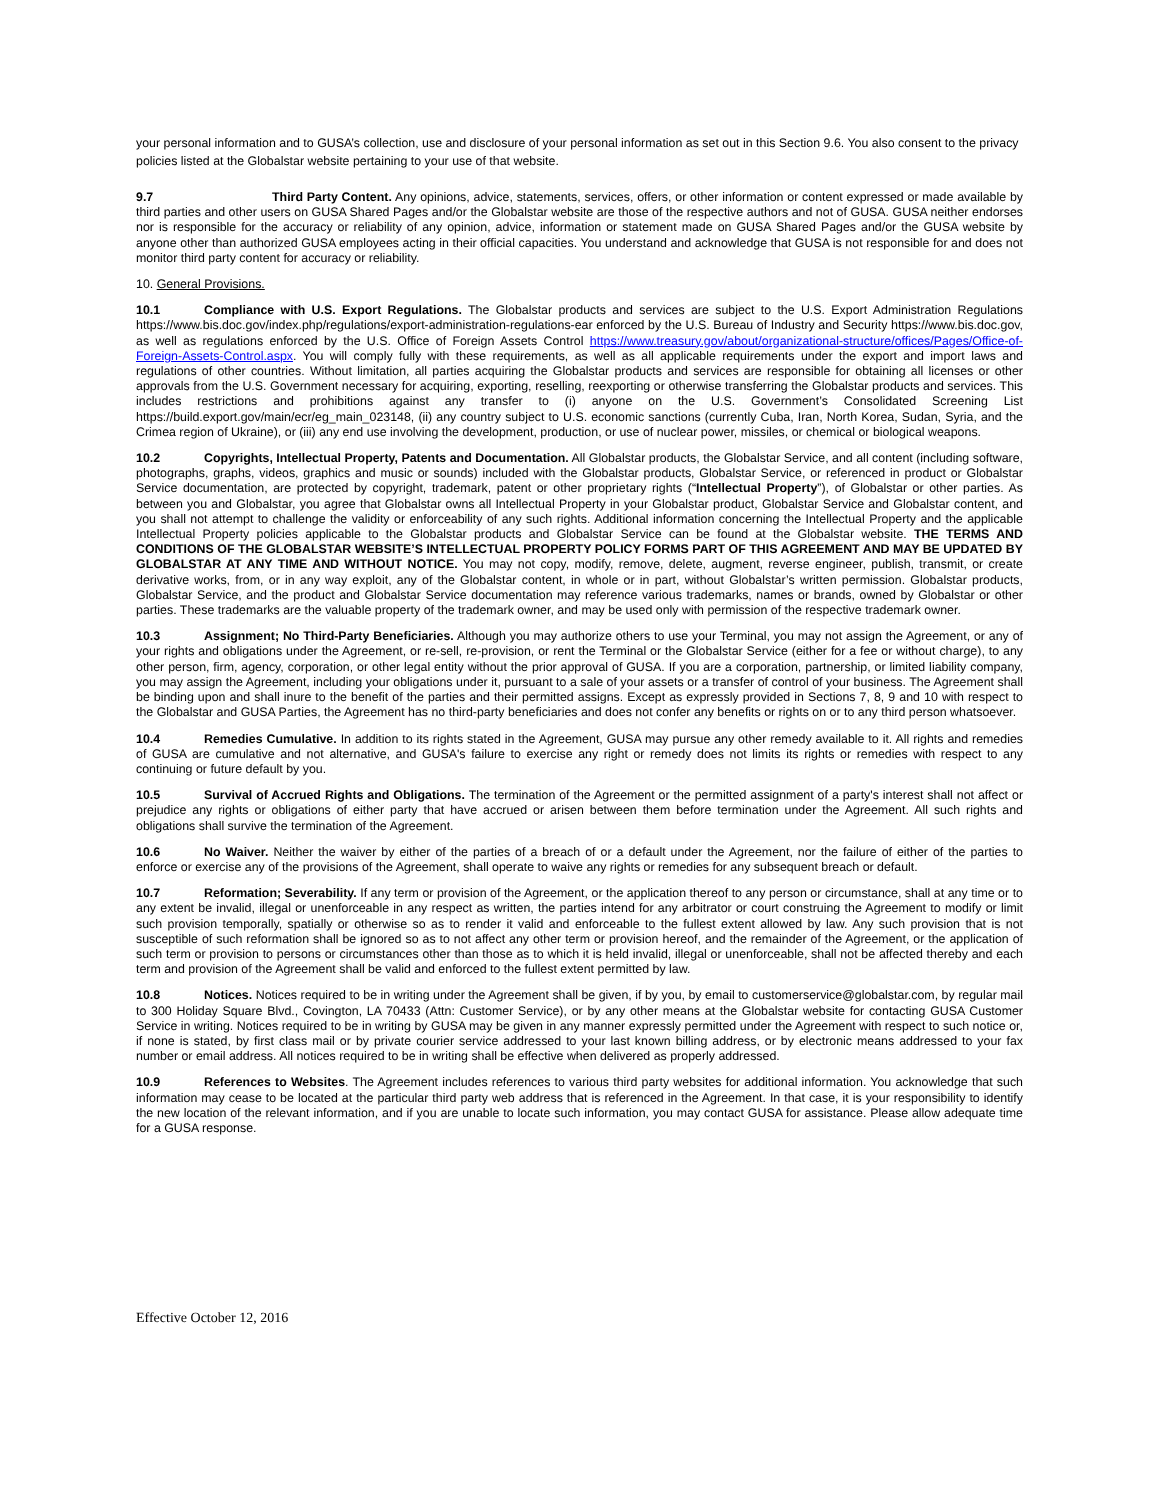your personal information and to GUSA’s collection, use and disclosure of your personal information as set out in this Section 9.6. You also consent to the privacy policies listed at the Globalstar website pertaining to your use of that website.
9.7 Third Party Content. Any opinions, advice, statements, services, offers, or other information or content expressed or made available by third parties and other users on GUSA Shared Pages and/or the Globalstar website are those of the respective authors and not of GUSA. GUSA neither endorses nor is responsible for the accuracy or reliability of any opinion, advice, information or statement made on GUSA Shared Pages and/or the GUSA website by anyone other than authorized GUSA employees acting in their official capacities. You understand and acknowledge that GUSA is not responsible for and does not monitor third party content for accuracy or reliability.
10. General Provisions.
10.1 Compliance with U.S. Export Regulations. The Globalstar products and services are subject to the U.S. Export Administration Regulations https://www.bis.doc.gov/index.php/regulations/export-administration-regulations-ear enforced by the U.S. Bureau of Industry and Security https://www.bis.doc.gov, as well as regulations enforced by the U.S. Office of Foreign Assets Control https://www.treasury.gov/about/organizational-structure/offices/Pages/Office-of-Foreign-Assets-Control.aspx. You will comply fully with these requirements, as well as all applicable requirements under the export and import laws and regulations of other countries. Without limitation, all parties acquiring the Globalstar products and services are responsible for obtaining all licenses or other approvals from the U.S. Government necessary for acquiring, exporting, reselling, reexporting or otherwise transferring the Globalstar products and services. This includes restrictions and prohibitions against any transfer to (i) anyone on the U.S. Government’s Consolidated Screening List https://build.export.gov/main/ecr/eg_main_023148, (ii) any country subject to U.S. economic sanctions (currently Cuba, Iran, North Korea, Sudan, Syria, and the Crimea region of Ukraine), or (iii) any end use involving the development, production, or use of nuclear power, missiles, or chemical or biological weapons.
10.2 Copyrights, Intellectual Property, Patents and Documentation. All Globalstar products, the Globalstar Service, and all content (including software, photographs, graphs, videos, graphics and music or sounds) included with the Globalstar products, Globalstar Service, or referenced in product or Globalstar Service documentation, are protected by copyright, trademark, patent or other proprietary rights (“Intellectual Property”), of Globalstar or other parties. As between you and Globalstar, you agree that Globalstar owns all Intellectual Property in your Globalstar product, Globalstar Service and Globalstar content, and you shall not attempt to challenge the validity or enforceability of any such rights. Additional information concerning the Intellectual Property and the applicable Intellectual Property policies applicable to the Globalstar products and Globalstar Service can be found at the Globalstar website. THE TERMS AND CONDITIONS OF THE GLOBALSTAR WEBSITE’S INTELLECTUAL PROPERTY POLICY FORMS PART OF THIS AGREEMENT AND MAY BE UPDATED BY GLOBALSTAR AT ANY TIME AND WITHOUT NOTICE. You may not copy, modify, remove, delete, augment, reverse engineer, publish, transmit, or create derivative works, from, or in any way exploit, any of the Globalstar content, in whole or in part, without Globalstar’s written permission. Globalstar products, Globalstar Service, and the product and Globalstar Service documentation may reference various trademarks, names or brands, owned by Globalstar or other parties. These trademarks are the valuable property of the trademark owner, and may be used only with permission of the respective trademark owner.
10.3 Assignment; No Third-Party Beneficiaries. Although you may authorize others to use your Terminal, you may not assign the Agreement, or any of your rights and obligations under the Agreement, or re-sell, re-provision, or rent the Terminal or the Globalstar Service (either for a fee or without charge), to any other person, firm, agency, corporation, or other legal entity without the prior approval of GUSA. If you are a corporation, partnership, or limited liability company, you may assign the Agreement, including your obligations under it, pursuant to a sale of your assets or a transfer of control of your business. The Agreement shall be binding upon and shall inure to the benefit of the parties and their permitted assigns. Except as expressly provided in Sections 7, 8, 9 and 10 with respect to the Globalstar and GUSA Parties, the Agreement has no third-party beneficiaries and does not confer any benefits or rights on or to any third person whatsoever.
10.4 Remedies Cumulative. In addition to its rights stated in the Agreement, GUSA may pursue any other remedy available to it. All rights and remedies of GUSA are cumulative and not alternative, and GUSA's failure to exercise any right or remedy does not limits its rights or remedies with respect to any continuing or future default by you.
10.5 Survival of Accrued Rights and Obligations. The termination of the Agreement or the permitted assignment of a party's interest shall not affect or prejudice any rights or obligations of either party that have accrued or arisen between them before termination under the Agreement. All such rights and obligations shall survive the termination of the Agreement.
10.6 No Waiver. Neither the waiver by either of the parties of a breach of or a default under the Agreement, nor the failure of either of the parties to enforce or exercise any of the provisions of the Agreement, shall operate to waive any rights or remedies for any subsequent breach or default.
10.7 Reformation; Severability. If any term or provision of the Agreement, or the application thereof to any person or circumstance, shall at any time or to any extent be invalid, illegal or unenforceable in any respect as written, the parties intend for any arbitrator or court construing the Agreement to modify or limit such provision temporally, spatially or otherwise so as to render it valid and enforceable to the fullest extent allowed by law. Any such provision that is not susceptible of such reformation shall be ignored so as to not affect any other term or provision hereof, and the remainder of the Agreement, or the application of such term or provision to persons or circumstances other than those as to which it is held invalid, illegal or unenforceable, shall not be affected thereby and each term and provision of the Agreement shall be valid and enforced to the fullest extent permitted by law.
10.8 Notices. Notices required to be in writing under the Agreement shall be given, if by you, by email to customerservice@globalstar.com, by regular mail to 300 Holiday Square Blvd., Covington, LA 70433 (Attn: Customer Service), or by any other means at the Globalstar website for contacting GUSA Customer Service in writing. Notices required to be in writing by GUSA may be given in any manner expressly permitted under the Agreement with respect to such notice or, if none is stated, by first class mail or by private courier service addressed to your last known billing address, or by electronic means addressed to your fax number or email address. All notices required to be in writing shall be effective when delivered as properly addressed.
10.9 References to Websites. The Agreement includes references to various third party websites for additional information. You acknowledge that such information may cease to be located at the particular third party web address that is referenced in the Agreement. In that case, it is your responsibility to identify the new location of the relevant information, and if you are unable to locate such information, you may contact GUSA for assistance. Please allow adequate time for a GUSA response.
Effective October 12, 2016